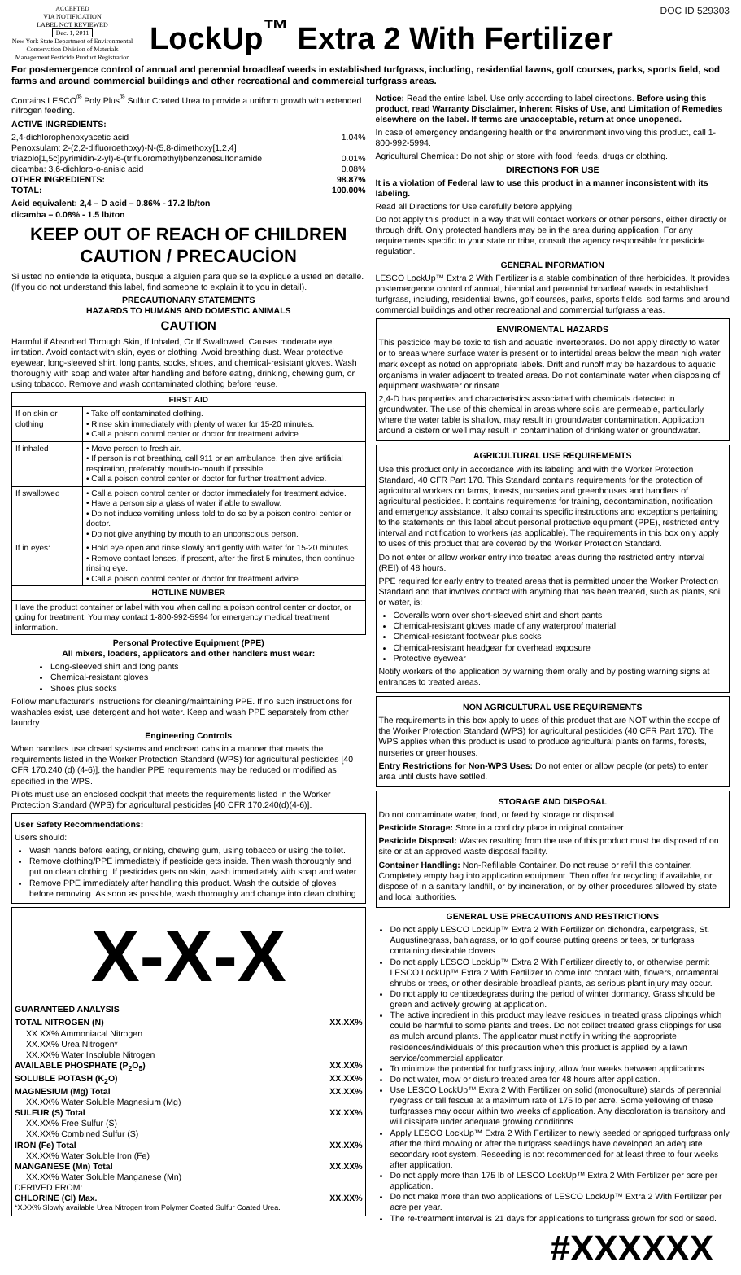ACCEPTED
VIA NOTIFICATION
LABEL NOT REVIEWED
Dec. 1, 2011
New York State Department of Environmental Conservation Division of Materials Management Pesticide Product Registration
LockUp<sup>™</sup> Extra 2 With Fertilizer
DOC ID 529303
For postemergence control of annual and perennial broadleaf weeds in established turfgrass, including, residential lawns, golf courses, parks, sports field, sod farms and around commercial buildings and other recreational and commercial turfgrass areas.
Contains LESCO<sup>®</sup> Poly Plus<sup>®</sup> Sulfur Coated Urea to provide a uniform growth with extended nitrogen feeding.
ACTIVE INGREDIENTS:
2,4-dichlorophenoxyacetic acid 1.04%
Penoxsulam: 2-(2,2-difluoroethoxy)-N-(5,8-dimethoxy[1,2,4]
triazolo[1,5c]pyrimidin-2-yl)-6-(trifluoromethyl)benzenesulfonamide 0.01%
dicamba: 3,6-dichloro-o-anisic acid 0.08%
OTHER INGREDIENTS: 98.87%
TOTAL: 100.00%
Acid equivalent: 2,4 – D acid – 0.86% - 17.2 lb/ton
dicamba – 0.08% - 1.5 lb/ton
KEEP OUT OF REACH OF CHILDREN
CAUTION / PRECAUCİON
Si usted no entiende la etiqueta, busque a alguien para que se la explique a usted en detalle. (If you do not understand this label, find someone to explain it to you in detail).
PRECAUTIONARY STATEMENTS
HAZARDS TO HUMANS AND DOMESTIC ANIMALS
CAUTION
Harmful if Absorbed Through Skin, If Inhaled, Or If Swallowed. Causes moderate eye irritation. Avoid contact with skin, eyes or clothing. Avoid breathing dust. Wear protective eyewear, long-sleeved shirt, long pants, socks, shoes, and chemical-resistant gloves. Wash thoroughly with soap and water after handling and before eating, drinking, chewing gum, or using tobacco. Remove and wash contaminated clothing before reuse.
| FIRST AID | |
| --- | --- |
| If on skin or clothing | • Take off contaminated clothing. • Rinse skin immediately with plenty of water for 15-20 minutes. • Call a poison control center or doctor for treatment advice. |
| If inhaled | • Move person to fresh air. • If person is not breathing, call 911 or an ambulance, then give artificial respiration, preferably mouth-to-mouth if possible. • Call a poison control center or doctor for further treatment advice. |
| If swallowed | • Call a poison control center or doctor immediately for treatment advice. • Have a person sip a glass of water if able to swallow. • Do not induce vomiting unless told to do so by a poison control center or doctor. • Do not give anything by mouth to an unconscious person. |
| If in eyes: | • Hold eye open and rinse slowly and gently with water for 15-20 minutes. • Remove contact lenses, if present, after the first 5 minutes, then continue rinsing eye. • Call a poison control center or doctor for treatment advice. |
| HOTLINE NUMBER | |
| Have the product container or label with you when calling a poison control center or doctor, or going for treatment. You may contact 1-800-992-5994 for emergency medical treatment information. | |
Personal Protective Equipment (PPE)
All mixers, loaders, applicators and other handlers must wear:
Long-sleeved shirt and long pants
Chemical-resistant gloves
Shoes plus socks
Follow manufacturer's instructions for cleaning/maintaining PPE. If no such instructions for washables exist, use detergent and hot water. Keep and wash PPE separately from other laundry.
Engineering Controls
When handlers use closed systems and enclosed cabs in a manner that meets the requirements listed in the Worker Protection Standard (WPS) for agricultural pesticides [40 CFR 170.240 (d) (4-6)], the handler PPE requirements may be reduced or modified as specified in the WPS.
Pilots must use an enclosed cockpit that meets the requirements listed in the Worker Protection Standard (WPS) for agricultural pesticides [40 CFR 170.240(d)(4-6)].
User Safety Recommendations:
Users should:
Wash hands before eating, drinking, chewing gum, using tobacco or using the toilet.
Remove clothing/PPE immediately if pesticide gets inside. Then wash thoroughly and put on clean clothing. If pesticides gets on skin, wash immediately with soap and water.
Remove PPE immediately after handling this product. Wash the outside of gloves before removing. As soon as possible, wash thoroughly and change into clean clothing.
X-X-X
GUARANTEED ANALYSIS
TOTAL NITROGEN (N) XX.XX%
XX.XX% Ammoniacal Nitrogen
XX.XX% Urea Nitrogen*
XX.XX% Water Insoluble Nitrogen
AVAILABLE PHOSPHATE (P<sub>2</sub>O<sub>5</sub>) XX.XX%
SOLUBLE POTASH (K<sub>2</sub>O) XX.XX%
MAGNESIUM (Mg) Total XX.XX%
XX.XX% Water Soluble Magnesium (Mg)
SULFUR (S) Total XX.XX%
XX.XX% Free Sulfur (S)
XX.XX% Combined Sulfur (S)
IRON (Fe) Total XX.XX%
XX.XX% Water Soluble Iron (Fe)
MANGANESE (Mn) Total XX.XX%
XX.XX% Water Soluble Manganese (Mn)
DERIVED FROM:
CHLORINE (Cl) Max. XX.XX%
*X.XX% Slowly available Urea Nitrogen from Polymer Coated Sulfur Coated Urea.
Notice: Read the entire label. Use only according to label directions. Before using this product, read Warranty Disclaimer, Inherent Risks of Use, and Limitation of Remedies elsewhere on the label. If terms are unacceptable, return at once unopened.
In case of emergency endangering health or the environment involving this product, call 1-800-992-5994.
Agricultural Chemical: Do not ship or store with food, feeds, drugs or clothing.
DIRECTIONS FOR USE
It is a violation of Federal law to use this product in a manner inconsistent with its labeling.
Read all Directions for Use carefully before applying.
Do not apply this product in a way that will contact workers or other persons, either directly or through drift. Only protected handlers may be in the area during application. For any requirements specific to your state or tribe, consult the agency responsible for pesticide regulation.
GENERAL INFORMATION
LESCO LockUp™ Extra 2 With Fertilizer is a stable combination of thre herbicides. It provides postemergence control of annual, biennial and perennial broadleaf weeds in established turfgrass, including, residential lawns, golf courses, parks, sports fields, sod farms and around commercial buildings and other recreational and commercial turfgrass areas.
ENVIROMENTAL HAZARDS
This pesticide may be toxic to fish and aquatic invertebrates. Do not apply directly to water or to areas where surface water is present or to intertidal areas below the mean high water mark except as noted on appropriate labels. Drift and runoff may be hazardous to aquatic organisms in water adjacent to treated areas. Do not contaminate water when disposing of equipment washwater or rinsate.
2,4-D has properties and characteristics associated with chemicals detected in groundwater. The use of this chemical in areas where soils are permeable, particularly where the water table is shallow, may result in groundwater contamination. Application around a cistern or well may result in contamination of drinking water or groundwater.
AGRICULTURAL USE REQUIREMENTS
Use this product only in accordance with its labeling and with the Worker Protection Standard, 40 CFR Part 170. This Standard contains requirements for the protection of agricultural workers on farms, forests, nurseries and greenhouses and handlers of agricultural pesticides. It contains requirements for training, decontamination, notification and emergency assistance. It also contains specific instructions and exceptions pertaining to the statements on this label about personal protective equipment (PPE), restricted entry interval and notification to workers (as applicable). The requirements in this box only apply to uses of this product that are covered by the Worker Protection Standard.
Do not enter or allow worker entry into treated areas during the restricted entry interval (REI) of 48 hours.
PPE required for early entry to treated areas that is permitted under the Worker Protection Standard and that involves contact with anything that has been treated, such as plants, soil or water, is:
Coveralls worn over short-sleeved shirt and short pants
Chemical-resistant gloves made of any waterproof material
Chemical-resistant footwear plus socks
Chemical-resistant headgear for overhead exposure
Protective eyewear
Notify workers of the application by warning them orally and by posting warning signs at entrances to treated areas.
NON AGRICULTURAL USE REQUIREMENTS
The requirements in this box apply to uses of this product that are NOT within the scope of the Worker Protection Standard (WPS) for agricultural pesticides (40 CFR Part 170). The WPS applies when this product is used to produce agricultural plants on farms, forests, nurseries or greenhouses.
Entry Restrictions for Non-WPS Uses: Do not enter or allow people (or pets) to enter area until dusts have settled.
STORAGE AND DISPOSAL
Do not contaminate water, food, or feed by storage or disposal.
Pesticide Storage: Store in a cool dry place in original container.
Pesticide Disposal: Wastes resulting from the use of this product must be disposed of on site or at an approved waste disposal facility.
Container Handling: Non-Refillable Container. Do not reuse or refill this container. Completely empty bag into application equipment. Then offer for recycling if available, or dispose of in a sanitary landfill, or by incineration, or by other procedures allowed by state and local authorities.
GENERAL USE PRECAUTIONS AND RESTRICTIONS
Do not apply LESCO LockUp™ Extra 2 With Fertilizer on dichondra, carpetgrass, St. Augustinegrass, bahiagrass, or to golf course putting greens or tees, or turfgrass containing desirable clovers.
Do not apply LESCO LockUp™ Extra 2 With Fertilizer directly to, or otherwise permit LESCO LockUp™ Extra 2 With Fertilizer to come into contact with, flowers, ornamental shrubs or trees, or other desirable broadleaf plants, as serious plant injury may occur.
Do not apply to centipedegrass during the period of winter dormancy. Grass should be green and actively growing at application.
The active ingredient in this product may leave residues in treated grass clippings which could be harmful to some plants and trees. Do not collect treated grass clippings for use as mulch around plants. The applicator must notify in writing the appropriate residences/individuals of this precaution when this product is applied by a lawn service/commercial applicator.
To minimize the potential for turfgrass injury, allow four weeks between applications.
Do not water, mow or disturb treated area for 48 hours after application.
Use LESCO LockUp™ Extra 2 With Fertilizer on solid (monoculture) stands of perennial ryegrass or tall fescue at a maximum rate of 175 lb per acre. Some yellowing of these turfgrasses may occur within two weeks of application. Any discoloration is transitory and will dissipate under adequate growing conditions.
Apply LESCO LockUp™ Extra 2 With Fertilizer to newly seeded or sprigged turfgrass only after the third mowing or after the turfgrass seedlings have developed an adequate secondary root system. Reseeding is not recommended for at least three to four weeks after application.
Do not apply more than 175 lb of LESCO LockUp™ Extra 2 With Fertilizer per acre per application.
Do not make more than two applications of LESCO LockUp™ Extra 2 With Fertilizer per acre per year.
The re-treatment interval is 21 days for applications to turfgrass grown for sod or seed.
#XXXXXX